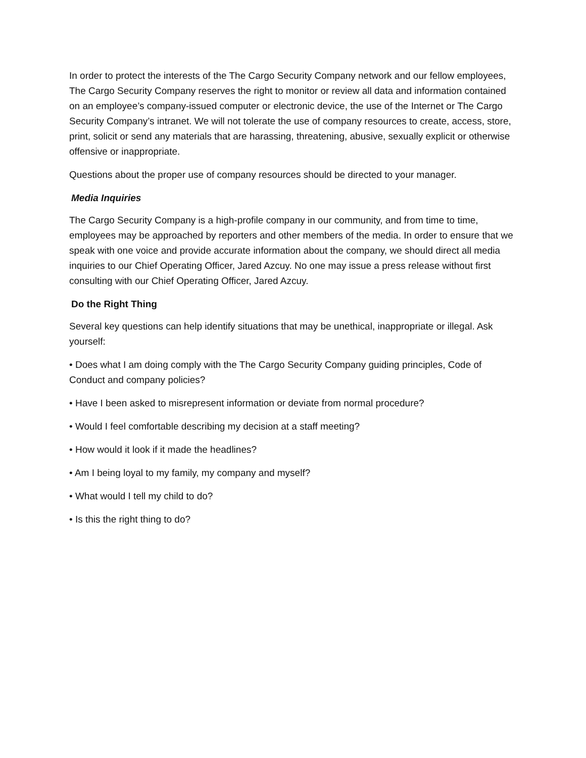In order to protect the interests of the The Cargo Security Company network and our fellow employees, The Cargo Security Company reserves the right to monitor or review all data and information contained on an employee’s company-issued computer or electronic device, the use of the Internet or The Cargo Security Company’s intranet. We will not tolerate the use of company resources to create, access, store, print, solicit or send any materials that are harassing, threatening, abusive, sexually explicit or otherwise offensive or inappropriate.
Questions about the proper use of company resources should be directed to your manager.
Media Inquiries
The Cargo Security Company is a high-profile company in our community, and from time to time, employees may be approached by reporters and other members of the media. In order to ensure that we speak with one voice and provide accurate information about the company, we should direct all media inquiries to our Chief Operating Officer, Jared Azcuy. No one may issue a press release without first consulting with our Chief Operating Officer, Jared Azcuy.
Do the Right Thing
Several key questions can help identify situations that may be unethical, inappropriate or illegal. Ask yourself:
• Does what I am doing comply with the The Cargo Security Company guiding principles, Code of Conduct and company policies?
• Have I been asked to misrepresent information or deviate from normal procedure?
• Would I feel comfortable describing my decision at a staff meeting?
• How would it look if it made the headlines?
• Am I being loyal to my family, my company and myself?
• What would I tell my child to do?
• Is this the right thing to do?